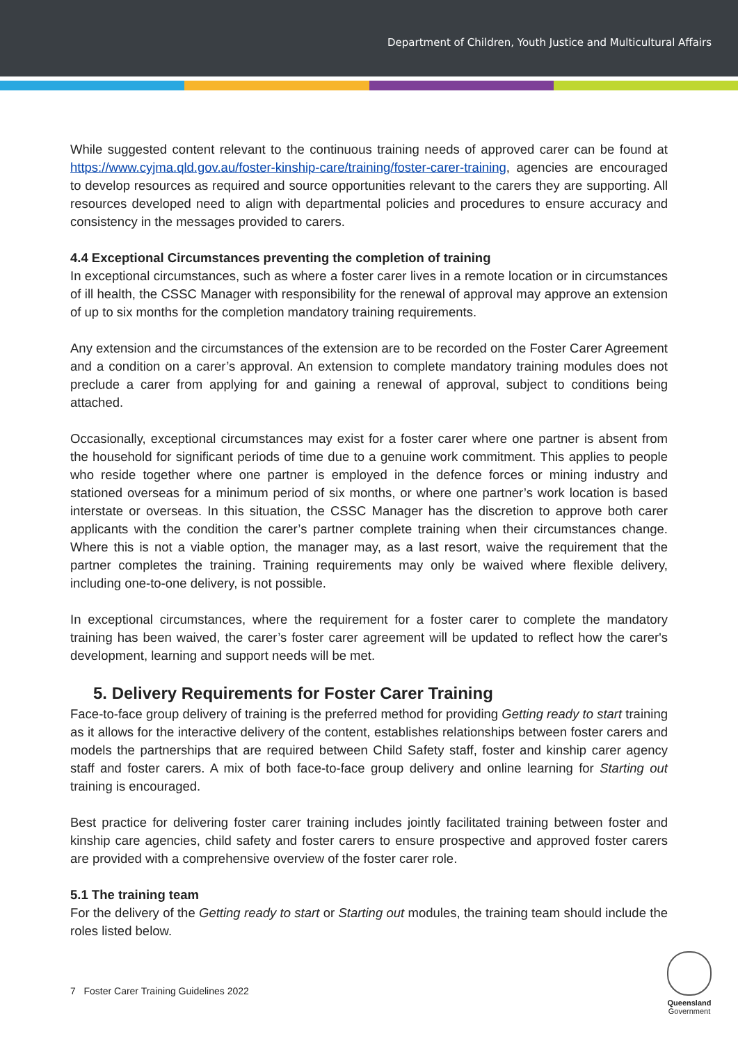Department of Children, Youth Justice and Multicultural Affairs
While suggested content relevant to the continuous training needs of approved carer can be found at https://www.cyjma.qld.gov.au/foster-kinship-care/training/foster-carer-training, agencies are encouraged to develop resources as required and source opportunities relevant to the carers they are supporting. All resources developed need to align with departmental policies and procedures to ensure accuracy and consistency in the messages provided to carers.
4.4 Exceptional Circumstances preventing the completion of training
In exceptional circumstances, such as where a foster carer lives in a remote location or in circumstances of ill health, the CSSC Manager with responsibility for the renewal of approval may approve an extension of up to six months for the completion mandatory training requirements.
Any extension and the circumstances of the extension are to be recorded on the Foster Carer Agreement and a condition on a carer’s approval. An extension to complete mandatory training modules does not preclude a carer from applying for and gaining a renewal of approval, subject to conditions being attached.
Occasionally, exceptional circumstances may exist for a foster carer where one partner is absent from the household for significant periods of time due to a genuine work commitment. This applies to people who reside together where one partner is employed in the defence forces or mining industry and stationed overseas for a minimum period of six months, or where one partner’s work location is based interstate or overseas. In this situation, the CSSC Manager has the discretion to approve both carer applicants with the condition the carer’s partner complete training when their circumstances change. Where this is not a viable option, the manager may, as a last resort, waive the requirement that the partner completes the training. Training requirements may only be waived where flexible delivery, including one-to-one delivery, is not possible.
In exceptional circumstances, where the requirement for a foster carer to complete the mandatory training has been waived, the carer’s foster carer agreement will be updated to reflect how the carer's development, learning and support needs will be met.
5. Delivery Requirements for Foster Carer Training
Face-to-face group delivery of training is the preferred method for providing Getting ready to start training as it allows for the interactive delivery of the content, establishes relationships between foster carers and models the partnerships that are required between Child Safety staff, foster and kinship carer agency staff and foster carers. A mix of both face-to-face group delivery and online learning for Starting out training is encouraged.
Best practice for delivering foster carer training includes jointly facilitated training between foster and kinship care agencies, child safety and foster carers to ensure prospective and approved foster carers are provided with a comprehensive overview of the foster carer role.
5.1 The training team
For the delivery of the Getting ready to start or Starting out modules, the training team should include the roles listed below.
7 Foster Carer Training Guidelines 2022
Queensland
Government